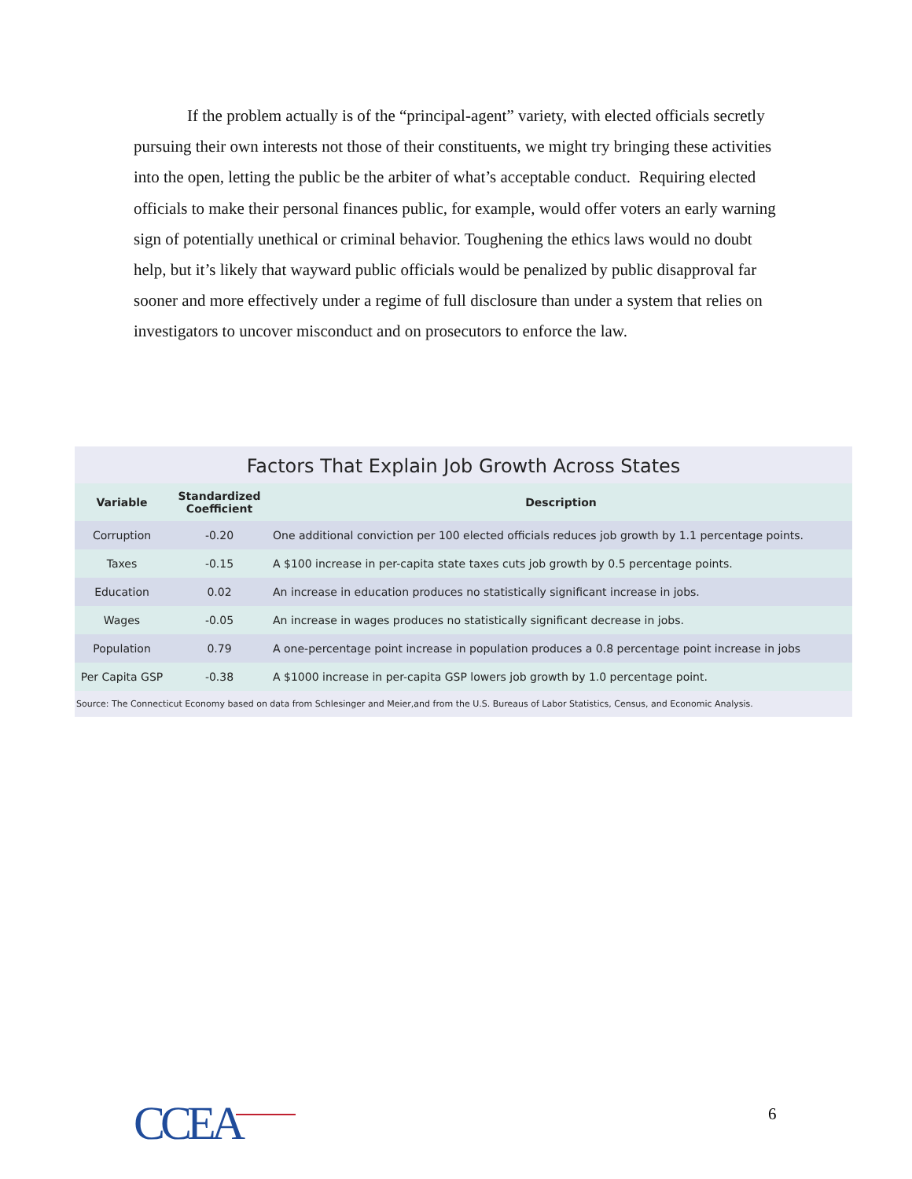If the problem actually is of the “principal-agent” variety, with elected officials secretly pursuing their own interests not those of their constituents, we might try bringing these activities into the open, letting the public be the arbiter of what’s acceptable conduct. Requiring elected officials to make their personal finances public, for example, would offer voters an early warning sign of potentially unethical or criminal behavior. Toughening the ethics laws would no doubt help, but it’s likely that wayward public officials would be penalized by public disapproval far sooner and more effectively under a regime of full disclosure than under a system that relies on investigators to uncover misconduct and on prosecutors to enforce the law.
Factors That Explain Job Growth Across States
| Variable | Standardized Coefficient | Description |
| --- | --- | --- |
| Corruption | -0.20 | One additional conviction per 100 elected officials reduces job growth by 1.1 percentage points. |
| Taxes | -0.15 | A $100 increase in per-capita state taxes cuts job growth by 0.5 percentage points. |
| Education | 0.02 | An increase in education produces no statistically significant increase in jobs. |
| Wages | -0.05 | An increase in wages produces no statistically significant decrease in jobs. |
| Population | 0.79 | A one-percentage point increase in population produces a 0.8 percentage point increase in jobs |
| Per Capita GSP | -0.38 | A $1000 increase in per-capita GSP lowers job growth by 1.0 percentage point. |
Source: The Connecticut Economy based on data from Schlesinger and Meier,and from the U.S. Bureaus of Labor Statistics, Census, and Economic Analysis.
CCEA 6